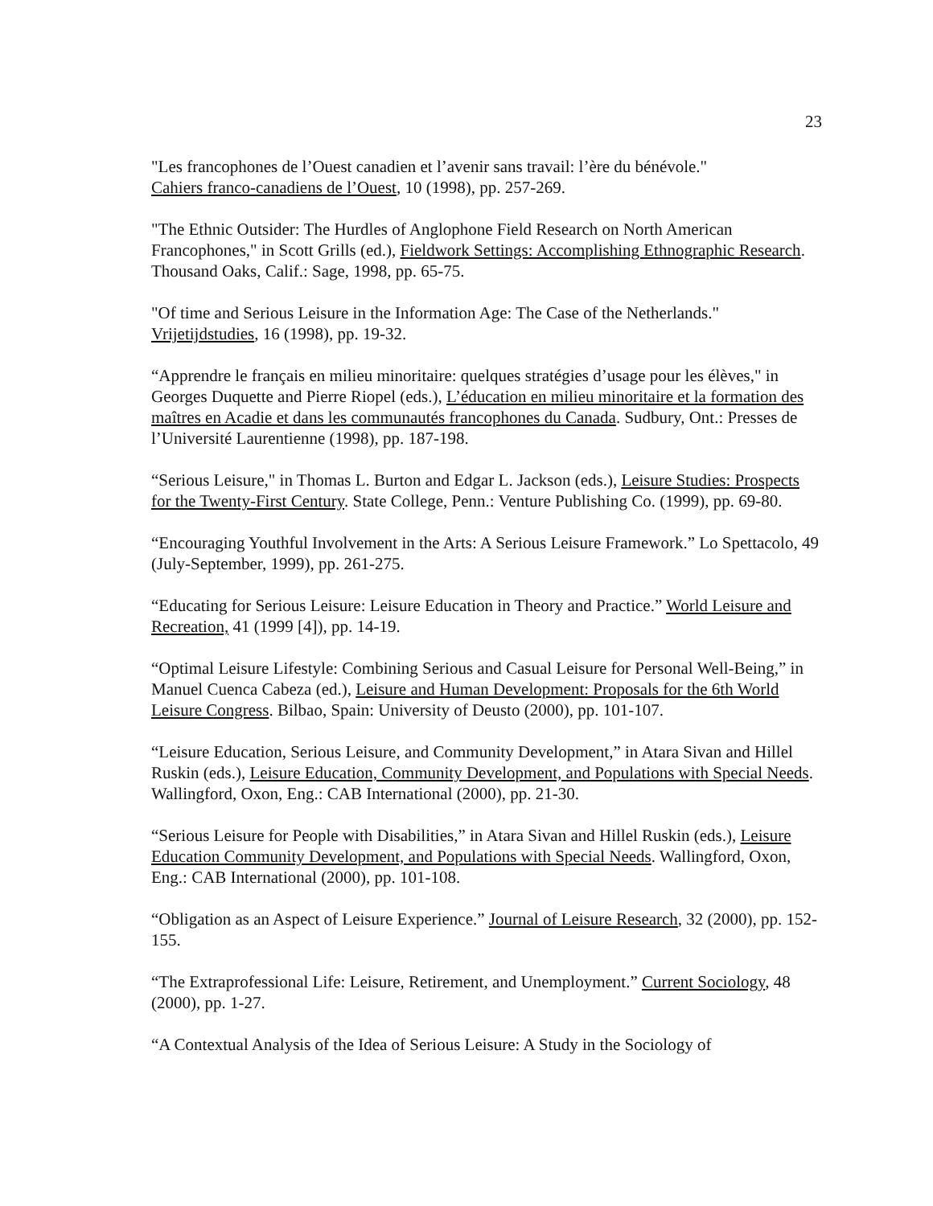23
"Les francophones de l’Ouest canadien et l’avenir sans travail: l’ère du bénévole."
Cahiers franco-canadiens de l’Ouest, 10 (1998), pp. 257-269.
"The Ethnic Outsider: The Hurdles of Anglophone Field Research on North American Francophones," in Scott Grills (ed.), Fieldwork Settings: Accomplishing Ethnographic Research. Thousand Oaks, Calif.: Sage, 1998, pp. 65-75.
"Of time and Serious Leisure in the Information Age: The Case of the Netherlands."
Vrijetijdstudies, 16 (1998), pp. 19-32.
“Apprendre le français en milieu minoritaire: quelques stratégies d’usage pour les élèves," in Georges Duquette and Pierre Riopel (eds.), L’éducation en milieu minoritaire et la formation des maîtres en Acadie et dans les communautés francophones du Canada. Sudbury, Ont.: Presses de l’Université Laurentienne (1998), pp. 187-198.
“Serious Leisure," in Thomas L. Burton and Edgar L. Jackson (eds.), Leisure Studies: Prospects for the Twenty-First Century. State College, Penn.: Venture Publishing Co. (1999), pp. 69-80.
“Encouraging Youthful Involvement in the Arts: A Serious Leisure Framework.” Lo Spettacolo, 49 (July-September, 1999), pp. 261-275.
“Educating for Serious Leisure: Leisure Education in Theory and Practice.” World Leisure and Recreation, 41 (1999 [4]), pp. 14-19.
“Optimal Leisure Lifestyle: Combining Serious and Casual Leisure for Personal Well-Being,” in Manuel Cuenca Cabeza (ed.), Leisure and Human Development: Proposals for the 6th World Leisure Congress. Bilbao, Spain: University of Deusto (2000), pp. 101-107.
“Leisure Education, Serious Leisure, and Community Development,” in Atara Sivan and Hillel Ruskin (eds.), Leisure Education, Community Development, and Populations with Special Needs. Wallingford, Oxon, Eng.: CAB International (2000), pp. 21-30.
“Serious Leisure for People with Disabilities,” in Atara Sivan and Hillel Ruskin (eds.), Leisure Education Community Development, and Populations with Special Needs. Wallingford, Oxon, Eng.: CAB International (2000), pp. 101-108.
“Obligation as an Aspect of Leisure Experience.” Journal of Leisure Research, 32 (2000), pp. 152-155.
“The Extraprofessional Life: Leisure, Retirement, and Unemployment.” Current Sociology, 48 (2000), pp. 1-27.
“A Contextual Analysis of the Idea of Serious Leisure: A Study in the Sociology of